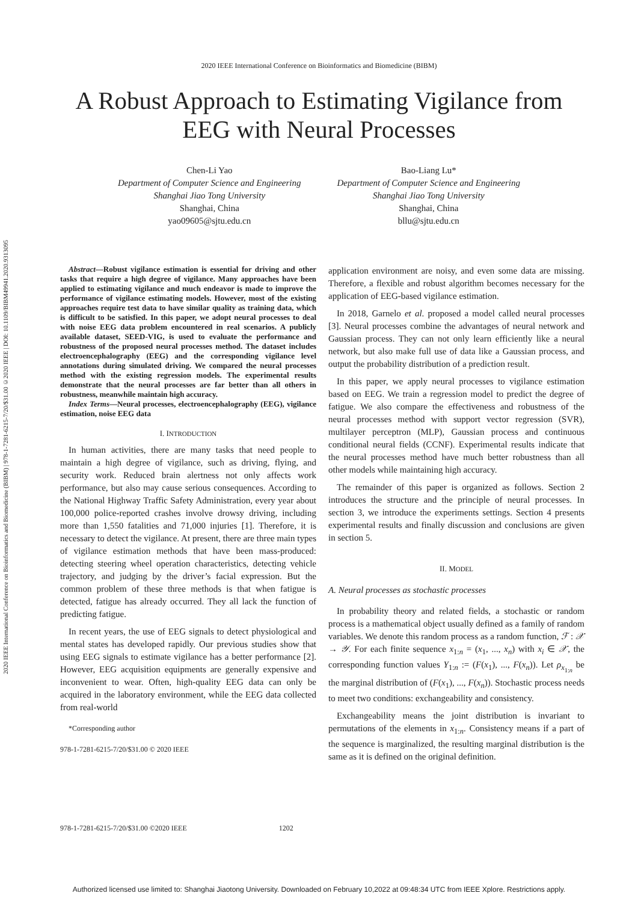2020 IEEE International Conference on Bioinformatics and Biomedicine (BIBM) | 978-1-7281-6215-7/20/$31.00 ©2020 IEEE | DOI: 10.1109/BIBM49941.2020.9313095
2020 IEEE International Conference on Bioinformatics and Biomedicine (BIBM)
A Robust Approach to Estimating Vigilance from
EEG with Neural Processes
Chen-Li Yao
Department of Computer Science and Engineering
Shanghai Jiao Tong University
Shanghai, China
yao09605@sjtu.edu.cn
Bao-Liang Lu*
Department of Computer Science and Engineering
Shanghai Jiao Tong University
Shanghai, China
bllu@sjtu.edu.cn
Abstract—Robust vigilance estimation is essential for driving and other tasks that require a high degree of vigilance. Many approaches have been applied to estimating vigilance and much endeavor is made to improve the performance of vigilance estimating models. However, most of the existing approaches require test data to have similar quality as training data, which is difficult to be satisfied. In this paper, we adopt neural processes to deal with noise EEG data problem encountered in real scenarios. A publicly available dataset, SEED-VIG, is used to evaluate the performance and robustness of the proposed neural processes method. The dataset includes electroencephalography (EEG) and the corresponding vigilance level annotations during simulated driving. We compared the neural processes method with the existing regression models. The experimental results demonstrate that the neural processes are far better than all others in robustness, meanwhile maintain high accuracy.
Index Terms—Neural processes, electroencephalography (EEG), vigilance estimation, noise EEG data
I. INTRODUCTION
In human activities, there are many tasks that need people to maintain a high degree of vigilance, such as driving, flying, and security work. Reduced brain alertness not only affects work performance, but also may cause serious consequences. According to the National Highway Traffic Safety Administration, every year about 100,000 police-reported crashes involve drowsy driving, including more than 1,550 fatalities and 71,000 injuries [1]. Therefore, it is necessary to detect the vigilance. At present, there are three main types of vigilance estimation methods that have been mass-produced: detecting steering wheel operation characteristics, detecting vehicle trajectory, and judging by the driver’s facial expression. But the common problem of these three methods is that when fatigue is detected, fatigue has already occurred. They all lack the function of predicting fatigue.
In recent years, the use of EEG signals to detect physiological and mental states has developed rapidly. Our previous studies show that using EEG signals to estimate vigilance has a better performance [2]. However, EEG acquisition equipments are generally expensive and inconvenient to wear. Often, high-quality EEG data can only be acquired in the laboratory environment, while the EEG data collected from real-world
*Corresponding author
978-1-7281-6215-7/20/$31.00 © 2020 IEEE
application environment are noisy, and even some data are missing. Therefore, a flexible and robust algorithm becomes necessary for the application of EEG-based vigilance estimation.
In 2018, Garnelo et al. proposed a model called neural processes [3]. Neural processes combine the advantages of neural network and Gaussian process. They can not only learn efficiently like a neural network, but also make full use of data like a Gaussian process, and output the probability distribution of a prediction result.
In this paper, we apply neural processes to vigilance estimation based on EEG. We train a regression model to predict the degree of fatigue. We also compare the effectiveness and robustness of the neural processes method with support vector regression (SVR), multilayer perceptron (MLP), Gaussian process and continuous conditional neural fields (CCNF). Experimental results indicate that the neural processes method have much better robustness than all other models while maintaining high accuracy.
The remainder of this paper is organized as follows. Section 2 introduces the structure and the principle of neural processes. In section 3, we introduce the experiments settings. Section 4 presents experimental results and finally discussion and conclusions are given in section 5.
II. MODEL
A. Neural processes as stochastic processes
In probability theory and related fields, a stochastic or random process is a mathematical object usually defined as a family of random variables. We denote this random process as a random function, ℱ : 𝒳 → 𝒴. For each finite sequence x<sub>1:n</sub> = (x<sub>1</sub>, ..., x<sub>n</sub>) with x<sub>i</sub> ∈ 𝒳, the corresponding function values Y<sub>1:n</sub> := (F(x<sub>1</sub>), ..., F(x<sub>n</sub>)). Let ρ<sub>x<sub>1:n</sub></sub> be the marginal distribution of (F(x<sub>1</sub>), ..., F(x<sub>n</sub>)). Stochastic process needs to meet two conditions: exchangeability and consistency.
Exchangeability means the joint distribution is invariant to permutations of the elements in x<sub>1:n</sub>. Consistency means if a part of the sequence is marginalized, the resulting marginal distribution is the same as it is defined on the original definition.
978-1-7281-6215-7/20/$31.00 ©2020 IEEE 1202
Authorized licensed use limited to: Shanghai Jiaotong University. Downloaded on February 10,2022 at 09:48:34 UTC from IEEE Xplore. Restrictions apply.